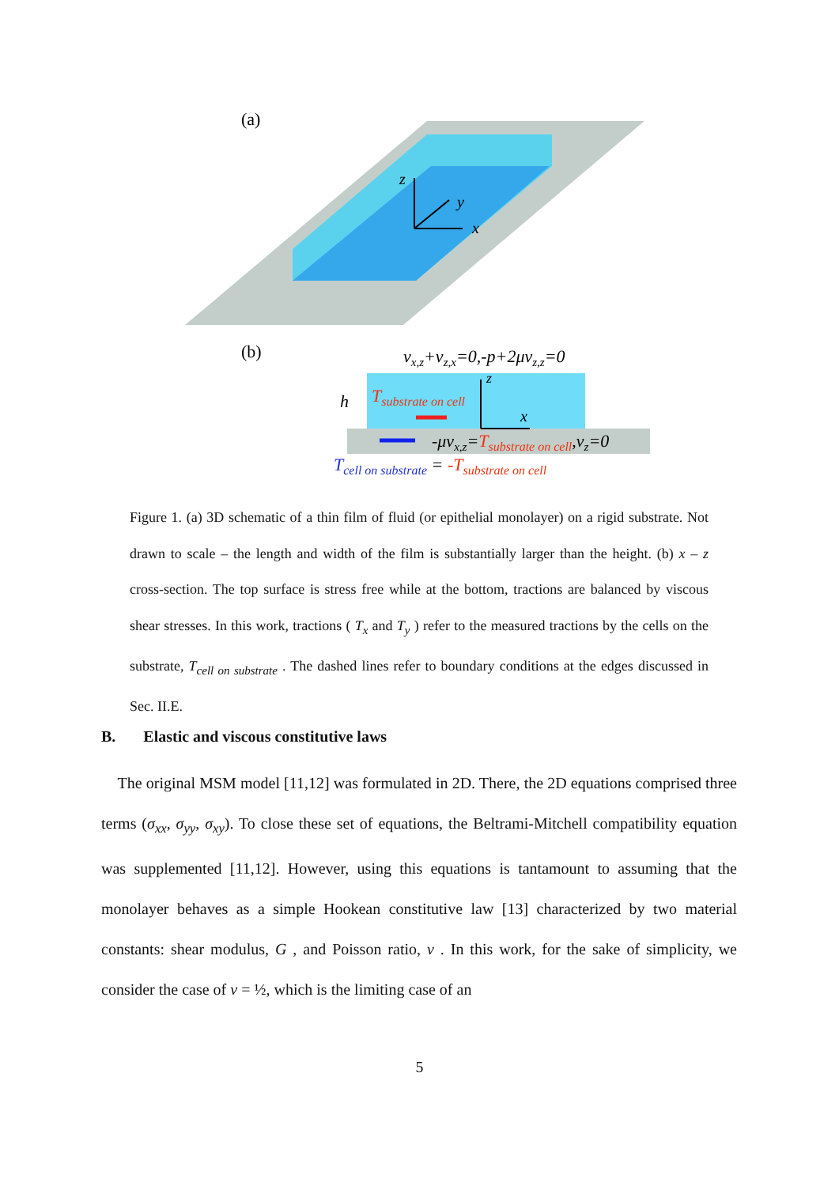(a)
z
y
x
(b)
vx,z+vz,x=0,-p+2μvz,z=0
h
Tsubstrate on cell
z
x
-μvx,z=Tsubstrate on cell,vz=0
Tcell on substrate = -Tsubstrate on cell
Figure 1. (a) 3D schematic of a thin film of fluid (or epithelial monolayer) on a rigid substrate. Not drawn to scale – the length and width of the film is substantially larger than the height. (b) x – z cross-section. The top surface is stress free while at the bottom, tractions are balanced by viscous shear stresses. In this work, tractions ( T<sub>x</sub> and T<sub>y</sub> ) refer to the measured tractions by the cells on the substrate, T<sub>cell on substrate</sub> . The dashed lines refer to boundary conditions at the edges discussed in Sec. II.E.
B. Elastic and viscous constitutive laws
The original MSM model [11,12] was formulated in 2D. There, the 2D equations comprised three terms (σ<sub>xx</sub>, σ<sub>yy</sub>, σ<sub>xy</sub>). To close these set of equations, the Beltrami-Mitchell compatibility equation was supplemented [11,12]. However, using this equations is tantamount to assuming that the monolayer behaves as a simple Hookean constitutive law [13] characterized by two material constants: shear modulus, G , and Poisson ratio, ν . In this work, for the sake of simplicity, we consider the case of ν = ½, which is the limiting case of an
5